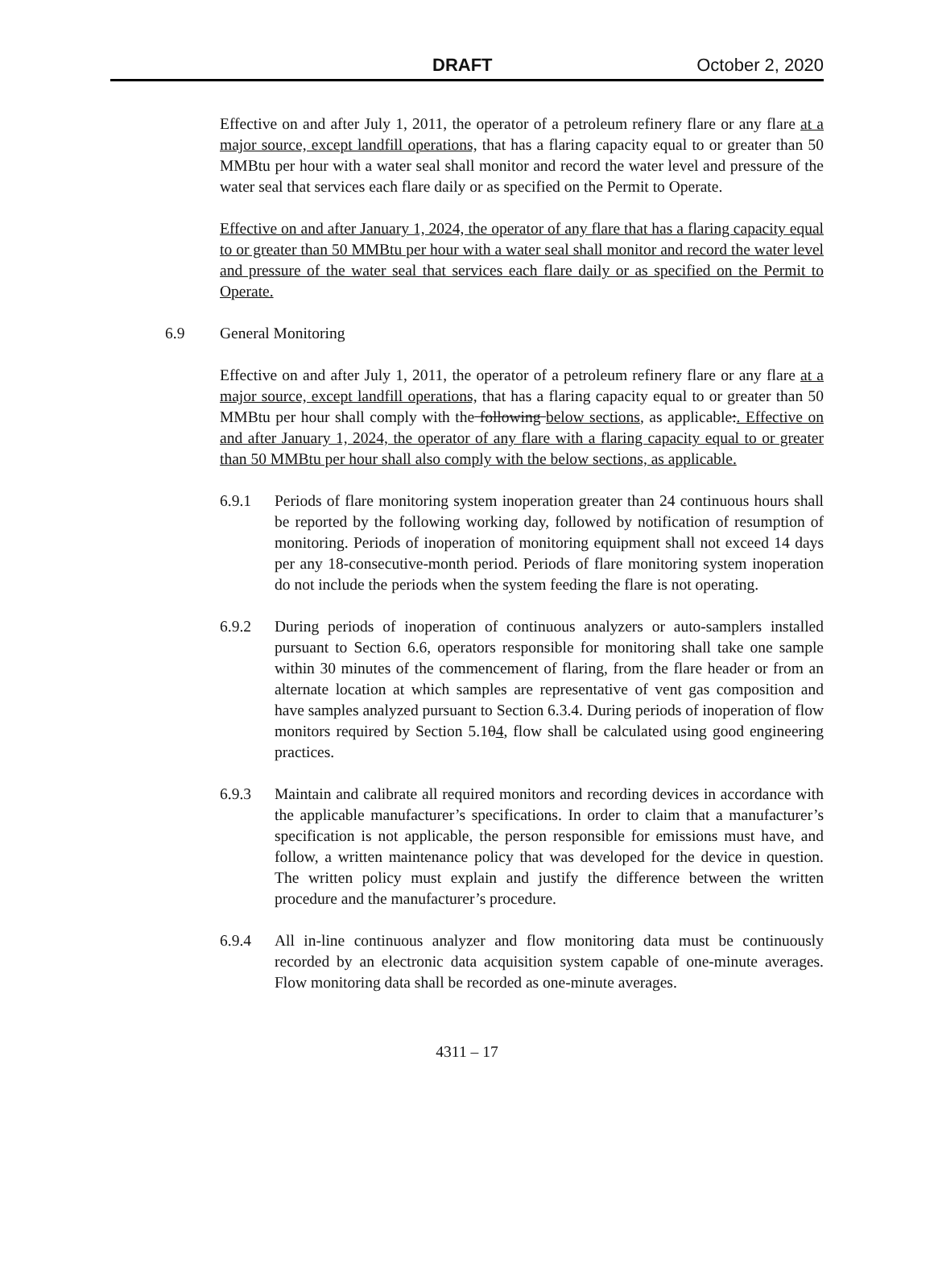DRAFT October 2, 2020
Effective on and after July 1, 2011, the operator of a petroleum refinery flare or any flare at a major source, except landfill operations, that has a flaring capacity equal to or greater than 50 MMBtu per hour with a water seal shall monitor and record the water level and pressure of the water seal that services each flare daily or as specified on the Permit to Operate.
Effective on and after January 1, 2024, the operator of any flare that has a flaring capacity equal to or greater than 50 MMBtu per hour with a water seal shall monitor and record the water level and pressure of the water seal that services each flare daily or as specified on the Permit to Operate.
6.9 General Monitoring
Effective on and after July 1, 2011, the operator of a petroleum refinery flare or any flare at a major source, except landfill operations, that has a flaring capacity equal to or greater than 50 MMBtu per hour shall comply with the following below sections, as applicable:. Effective on and after January 1, 2024, the operator of any flare with a flaring capacity equal to or greater than 50 MMBtu per hour shall also comply with the below sections, as applicable.
6.9.1 Periods of flare monitoring system inoperation greater than 24 continuous hours shall be reported by the following working day, followed by notification of resumption of monitoring. Periods of inoperation of monitoring equipment shall not exceed 14 days per any 18-consecutive-month period. Periods of flare monitoring system inoperation do not include the periods when the system feeding the flare is not operating.
6.9.2 During periods of inoperation of continuous analyzers or auto-samplers installed pursuant to Section 6.6, operators responsible for monitoring shall take one sample within 30 minutes of the commencement of flaring, from the flare header or from an alternate location at which samples are representative of vent gas composition and have samples analyzed pursuant to Section 6.3.4. During periods of inoperation of flow monitors required by Section 5.104, flow shall be calculated using good engineering practices.
6.9.3 Maintain and calibrate all required monitors and recording devices in accordance with the applicable manufacturer’s specifications. In order to claim that a manufacturer’s specification is not applicable, the person responsible for emissions must have, and follow, a written maintenance policy that was developed for the device in question. The written policy must explain and justify the difference between the written procedure and the manufacturer’s procedure.
6.9.4 All in-line continuous analyzer and flow monitoring data must be continuously recorded by an electronic data acquisition system capable of one-minute averages. Flow monitoring data shall be recorded as one-minute averages.
4311 – 17